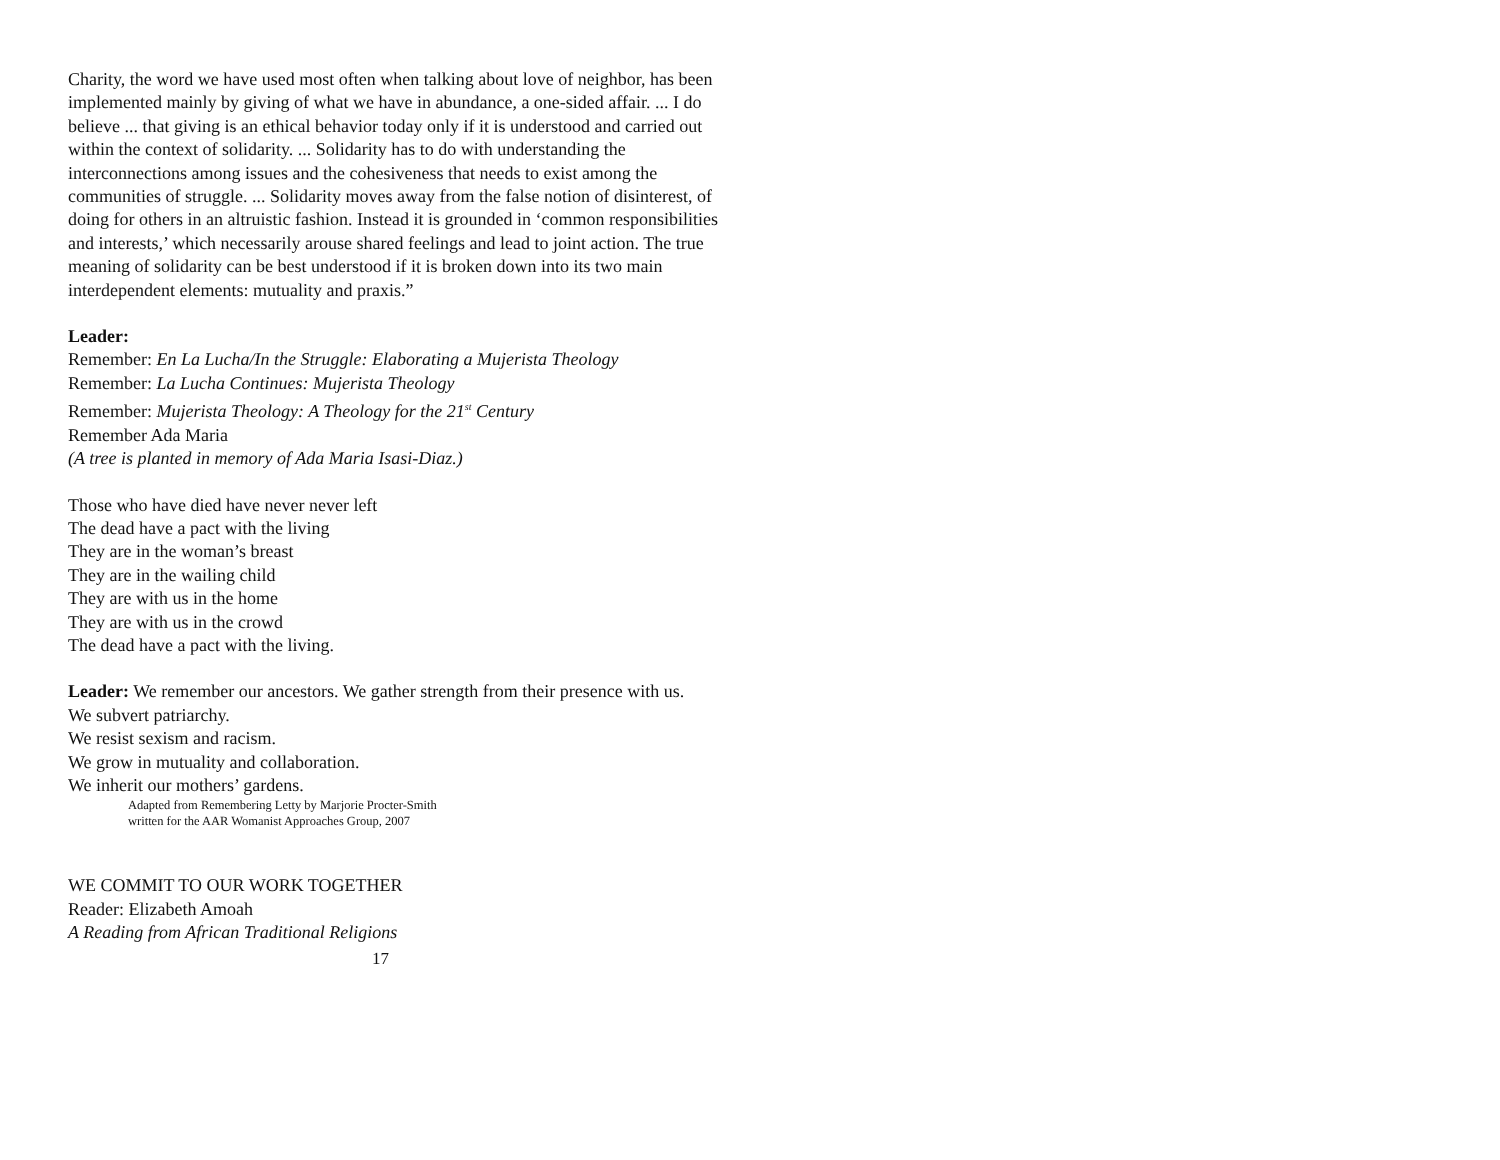Charity, the word we have used most often when talking about love of neighbor, has been implemented mainly by giving of what we have in abundance, a one-sided affair. ... I do believe ... that giving is an ethical behavior today only if it is understood and carried out within the context of solidarity. ... Solidarity has to do with understanding the interconnections among issues and the cohesiveness that needs to exist among the communities of struggle. ... Solidarity moves away from the false notion of disinterest, of doing for others in an altruistic fashion. Instead it is grounded in ‘common responsibilities and interests,’ which necessarily arouse shared feelings and lead to joint action. The true meaning of solidarity can be best understood if it is broken down into its two main interdependent elements: mutuality and praxis.”
Leader:
Remember: En La Lucha/In the Struggle: Elaborating a Mujerista Theology
Remember: La Lucha Continues: Mujerista Theology
Remember: Mujerista Theology: A Theology for the 21<sup>st</sup> Century
Remember Ada Maria
(A tree is planted in memory of Ada Maria Isasi-Diaz.)
Those who have died have never never left
The dead have a pact with the living
They are in the woman’s breast
They are in the wailing child
They are with us in the home
They are with us in the crowd
The dead have a pact with the living.
Leader: We remember our ancestors. We gather strength from their presence with us.
We subvert patriarchy.
We resist sexism and racism.
We grow in mutuality and collaboration.
We inherit our mothers’ gardens.
Adapted from Remembering Letty by Marjorie Procter-Smith
written for the AAR Womanist Approaches Group, 2007
WE COMMIT TO OUR WORK TOGETHER
Reader: Elizabeth Amoah
A Reading from African Traditional Religions
17